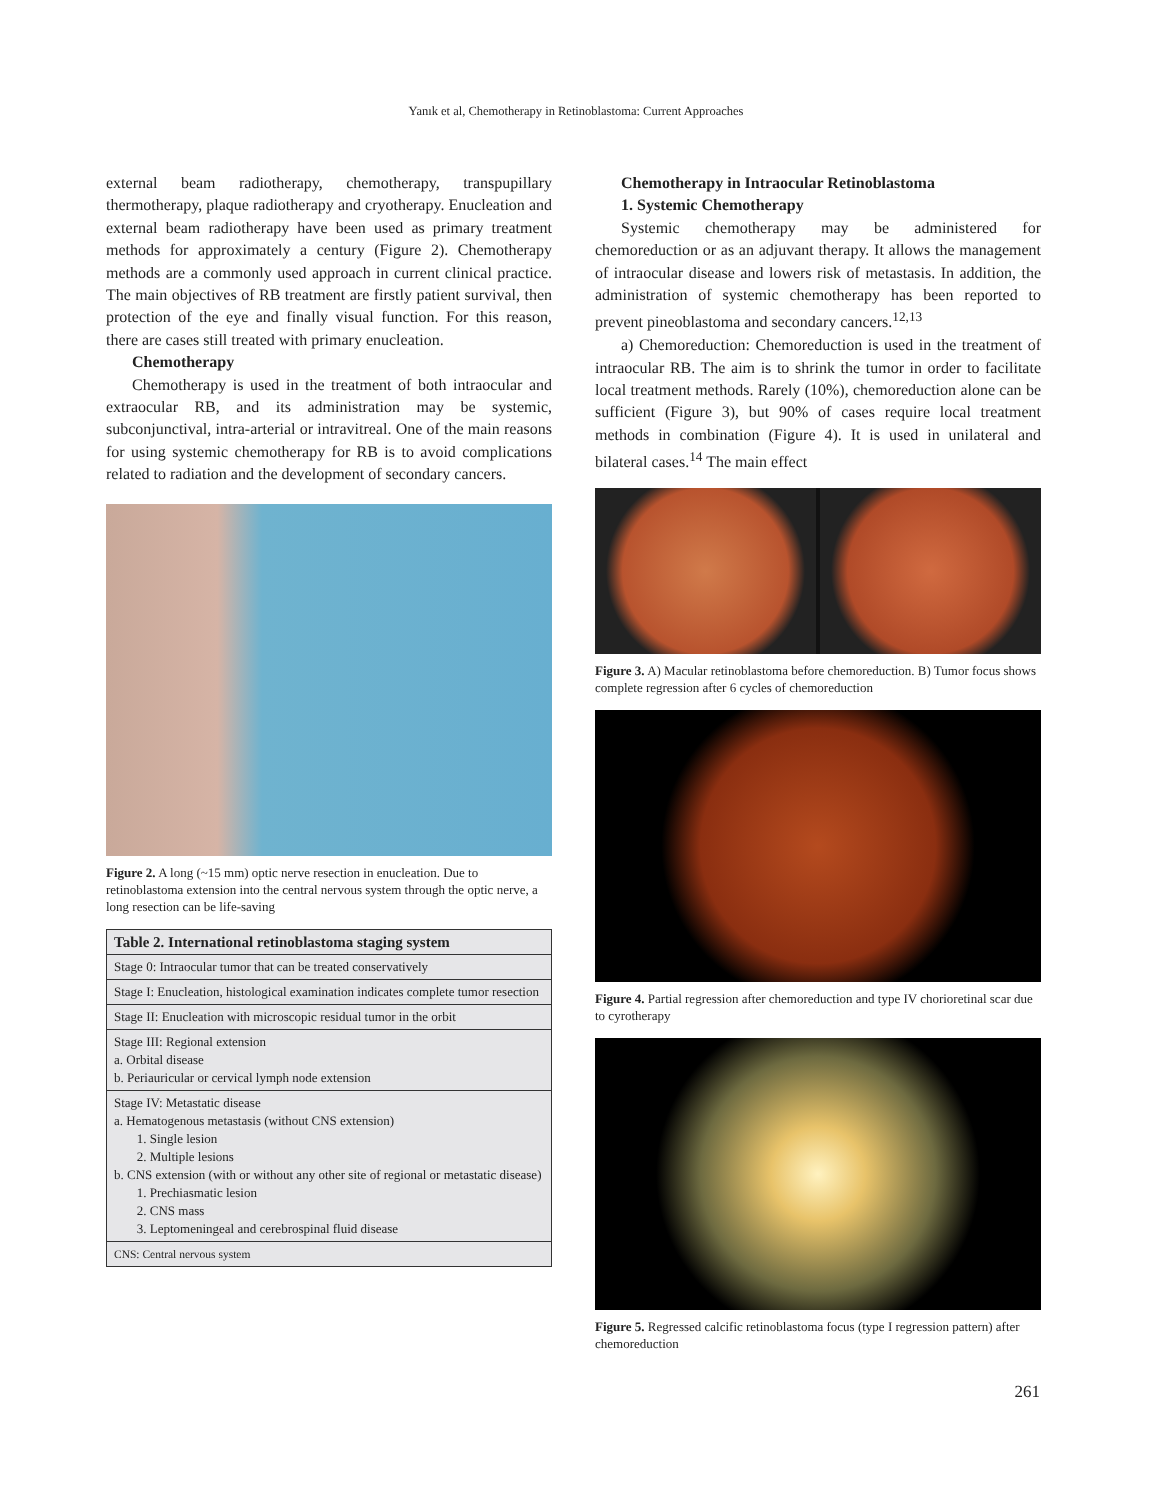Yanık et al, Chemotherapy in Retinoblastoma: Current Approaches
external beam radiotherapy, chemotherapy, transpupillary thermotherapy, plaque radiotherapy and cryotherapy. Enucleation and external beam radiotherapy have been used as primary treatment methods for approximately a century (Figure 2). Chemotherapy methods are a commonly used approach in current clinical practice. The main objectives of RB treatment are firstly patient survival, then protection of the eye and finally visual function. For this reason, there are cases still treated with primary enucleation.
Chemotherapy
Chemotherapy is used in the treatment of both intraocular and extraocular RB, and its administration may be systemic, subconjunctival, intra-arterial or intravitreal. One of the main reasons for using systemic chemotherapy for RB is to avoid complications related to radiation and the development of secondary cancers.
Figure 2. A long (~15 mm) optic nerve resection in enucleation. Due to retinoblastoma extension into the central nervous system through the optic nerve, a long resection can be life-saving
| Table 2. International retinoblastoma staging system |
| --- |
| Stage 0: Intraocular tumor that can be treated conservatively |
| Stage I: Enucleation, histological examination indicates complete tumor resection |
| Stage II: Enucleation with microscopic residual tumor in the orbit |
| Stage III: Regional extension a. Orbital disease b. Periauricular or cervical lymph node extension |
| Stage IV: Metastatic disease a. Hematogenous metastasis (without CNS extension) 1. Single lesion 2. Multiple lesions b. CNS extension (with or without any other site of regional or metastatic disease) 1. Prechiasmatic lesion 2. CNS mass 3. Leptomeningeal and cerebrospinal fluid disease |
| CNS: Central nervous system |
Chemotherapy in Intraocular Retinoblastoma
1. Systemic Chemotherapy
Systemic chemotherapy may be administered for chemoreduction or as an adjuvant therapy. It allows the management of intraocular disease and lowers risk of metastasis. In addition, the administration of systemic chemotherapy has been reported to prevent pineoblastoma and secondary cancers.<sup>12,13</sup>
a) Chemoreduction: Chemoreduction is used in the treatment of intraocular RB. The aim is to shrink the tumor in order to facilitate local treatment methods. Rarely (10%), chemoreduction alone can be sufficient (Figure 3), but 90% of cases require local treatment methods in combination (Figure 4). It is used in unilateral and bilateral cases.<sup>14</sup> The main effect
Figure 3. A) Macular retinoblastoma before chemoreduction. B) Tumor focus shows complete regression after 6 cycles of chemoreduction
Figure 4. Partial regression after chemoreduction and type IV chorioretinal scar due to cyrotherapy
Figure 5. Regressed calcific retinoblastoma focus (type I regression pattern) after chemoreduction
261